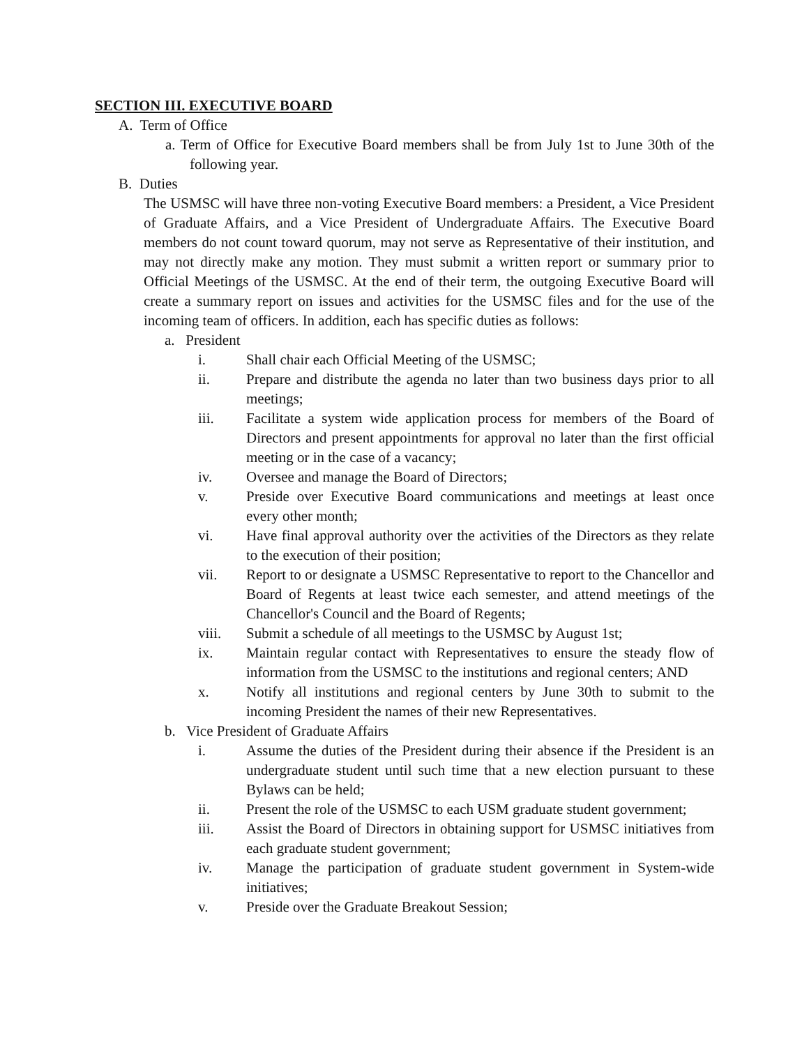SECTION III. EXECUTIVE BOARD
A. Term of Office
a. Term of Office for Executive Board members shall be from July 1st to June 30th of the following year.
B. Duties
The USMSC will have three non-voting Executive Board members: a President, a Vice President of Graduate Affairs, and a Vice President of Undergraduate Affairs. The Executive Board members do not count toward quorum, may not serve as Representative of their institution, and may not directly make any motion. They must submit a written report or summary prior to Official Meetings of the USMSC. At the end of their term, the outgoing Executive Board will create a summary report on issues and activities for the USMSC files and for the use of the incoming team of officers. In addition, each has specific duties as follows:
a. President
i. Shall chair each Official Meeting of the USMSC;
ii. Prepare and distribute the agenda no later than two business days prior to all meetings;
iii. Facilitate a system wide application process for members of the Board of Directors and present appointments for approval no later than the first official meeting or in the case of a vacancy;
iv. Oversee and manage the Board of Directors;
v. Preside over Executive Board communications and meetings at least once every other month;
vi. Have final approval authority over the activities of the Directors as they relate to the execution of their position;
vii. Report to or designate a USMSC Representative to report to the Chancellor and Board of Regents at least twice each semester, and attend meetings of the Chancellor's Council and the Board of Regents;
viii. Submit a schedule of all meetings to the USMSC by August 1st;
ix. Maintain regular contact with Representatives to ensure the steady flow of information from the USMSC to the institutions and regional centers; AND
x. Notify all institutions and regional centers by June 30th to submit to the incoming President the names of their new Representatives.
b. Vice President of Graduate Affairs
i. Assume the duties of the President during their absence if the President is an undergraduate student until such time that a new election pursuant to these Bylaws can be held;
ii. Present the role of the USMSC to each USM graduate student government;
iii. Assist the Board of Directors in obtaining support for USMSC initiatives from each graduate student government;
iv. Manage the participation of graduate student government in System-wide initiatives;
v. Preside over the Graduate Breakout Session;